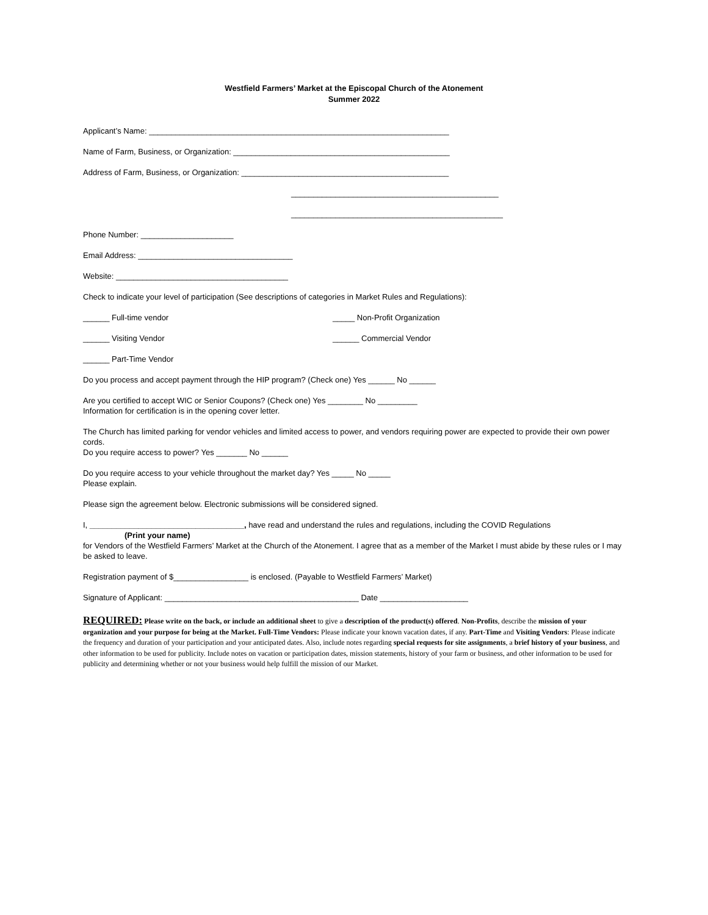Westfield Farmers’ Market at the Episcopal Church of the Atonement
Summer 2022
Applicant’s Name: ____________________________________________________________________
Name of Farm, Business, or Organization: _________________________________________________
Address of Farm, Business, or Organization: _______________________________________________
_______________________________________________
________________________________________________
Phone Number: _____________________
Email Address: ___________________________________
Website: _______________________________________
Check to indicate your level of participation (See descriptions of categories in Market Rules and Regulations):
______ Full-time vendor _____ Non-Profit Organization
______ Visiting Vendor ______ Commercial Vendor
______ Part-Time Vendor
Do you process and accept payment through the HIP program? (Check one) Yes ______ No ______
Are you certified to accept WIC or Senior Coupons? (Check one) Yes ________ No _________
Information for certification is in the opening cover letter.
The Church has limited parking for vendor vehicles and limited access to power, and vendors requiring power are expected to provide their own power cords.
Do you require access to power? Yes _______ No ______
Do you require access to your vehicle throughout the market day? Yes _____ No _____
Please explain.
Please sign the agreement below. Electronic submissions will be considered signed.
I, ___________________________________, have read and understand the rules and regulations, including the COVID Regulations
(Print your name)
for Vendors of the Westfield Farmers’ Market at the Church of the Atonement. I agree that as a member of the Market I must abide by these rules or I may be asked to leave.
Registration payment of $_________________ is enclosed. (Payable to Westfield Farmers’ Market)
Signature of Applicant: ____________________________________________ Date ____________________
REQUIRED: Please write on the back, or include an additional sheet to give a description of the product(s) offered. Non-Profits, describe the mission of your organization and your purpose for being at the Market. Full-Time Vendors: Please indicate your known vacation dates, if any. Part-Time and Visiting Vendors: Please indicate the frequency and duration of your participation and your anticipated dates. Also, include notes regarding special requests for site assignments, a brief history of your business, and other information to be used for publicity. Include notes on vacation or participation dates, mission statements, history of your farm or business, and other information to be used for publicity and determining whether or not your business would help fulfill the mission of our Market.